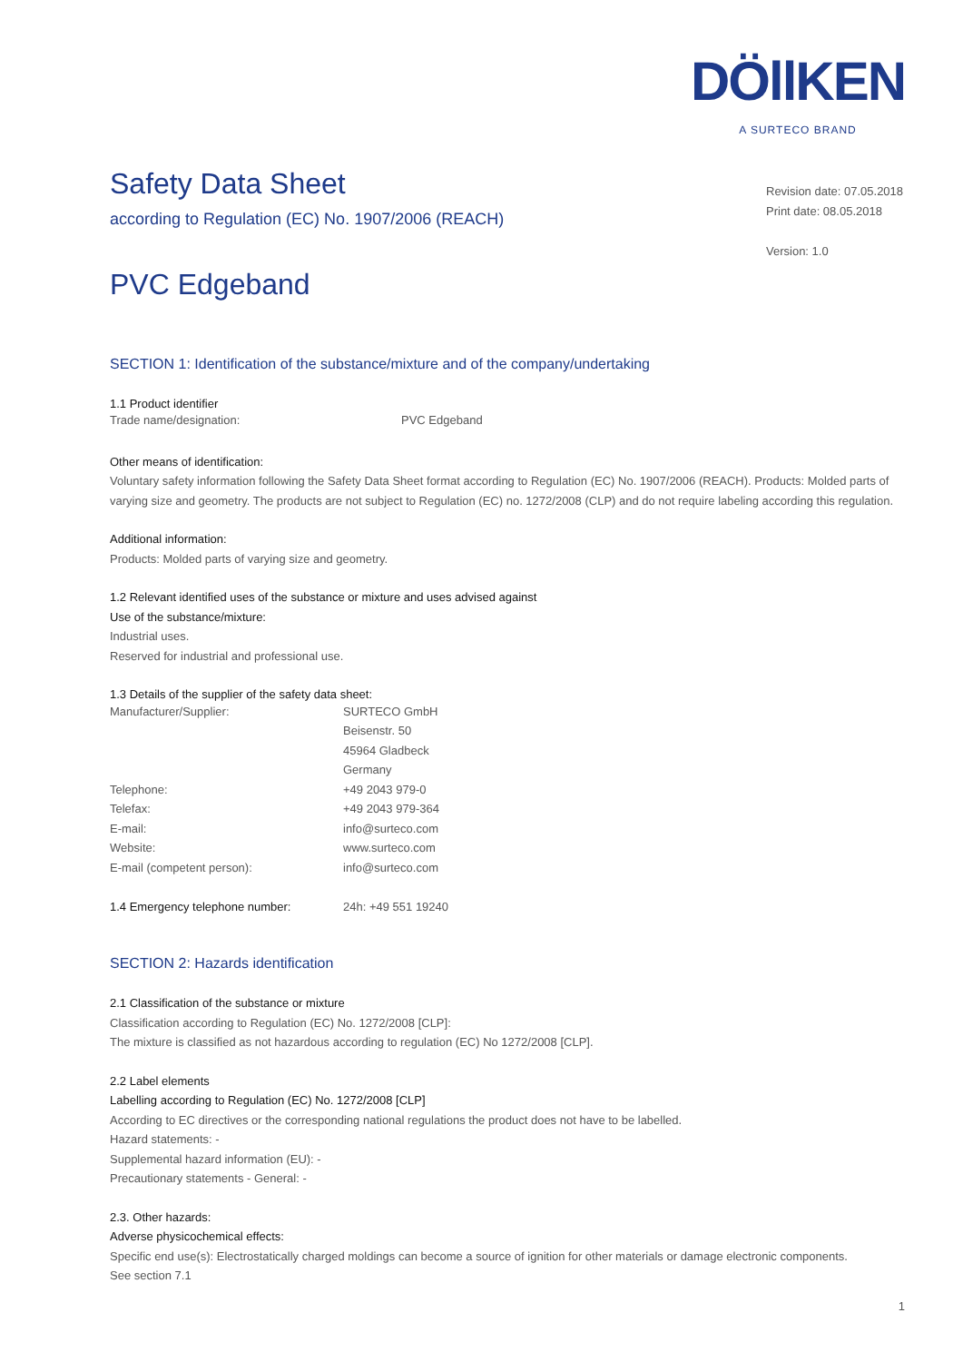DÖllKEN
A SURTECO BRAND
Revision date: 07.05.2018
Print date: 08.05.2018
Version: 1.0
Safety Data Sheet
according to Regulation (EC) No. 1907/2006 (REACH)
PVC Edgeband
SECTION 1: Identification of the substance/mixture and of the company/undertaking
1.1 Product identifier
| Trade name/designation: | PVC Edgeband |
Other means of identification:
Voluntary safety information following the Safety Data Sheet format according to Regulation (EC) No. 1907/2006 (REACH). Products: Molded parts of varying size and geometry. The products are not subject to Regulation (EC) no. 1272/2008 (CLP) and do not require labeling according this regulation.
Additional information:
Products: Molded parts of varying size and geometry.
1.2 Relevant identified uses of the substance or mixture and uses advised against
Use of the substance/mixture:
Industrial uses.
Reserved for industrial and professional use.
1.3 Details of the supplier of the safety data sheet:
| Manufacturer/Supplier: | SURTECO GmbH |
| | Beisenstr. 50 |
| | 45964 Gladbeck |
| | Germany |
| Telephone: | +49 2043 979-0 |
| Telefax: | +49 2043 979-364 |
| E-mail: | info@surteco.com |
| Website: | www.surteco.com |
| E-mail (competent person): | info@surteco.com |
| 1.4 Emergency telephone number: | 24h: +49 551 19240 |
SECTION 2: Hazards identification
2.1 Classification of the substance or mixture
Classification according to Regulation (EC) No. 1272/2008 [CLP]:
The mixture is classified as not hazardous according to regulation (EC) No 1272/2008 [CLP].
2.2 Label elements
Labelling according to Regulation (EC) No. 1272/2008 [CLP]
According to EC directives or the corresponding national regulations the product does not have to be labelled.
Hazard statements: -
Supplemental hazard information (EU): -
Precautionary statements - General: -
2.3. Other hazards:
Adverse physicochemical effects:
Specific end use(s): Electrostatically charged moldings can become a source of ignition for other materials or damage electronic components.
See section 7.1
1